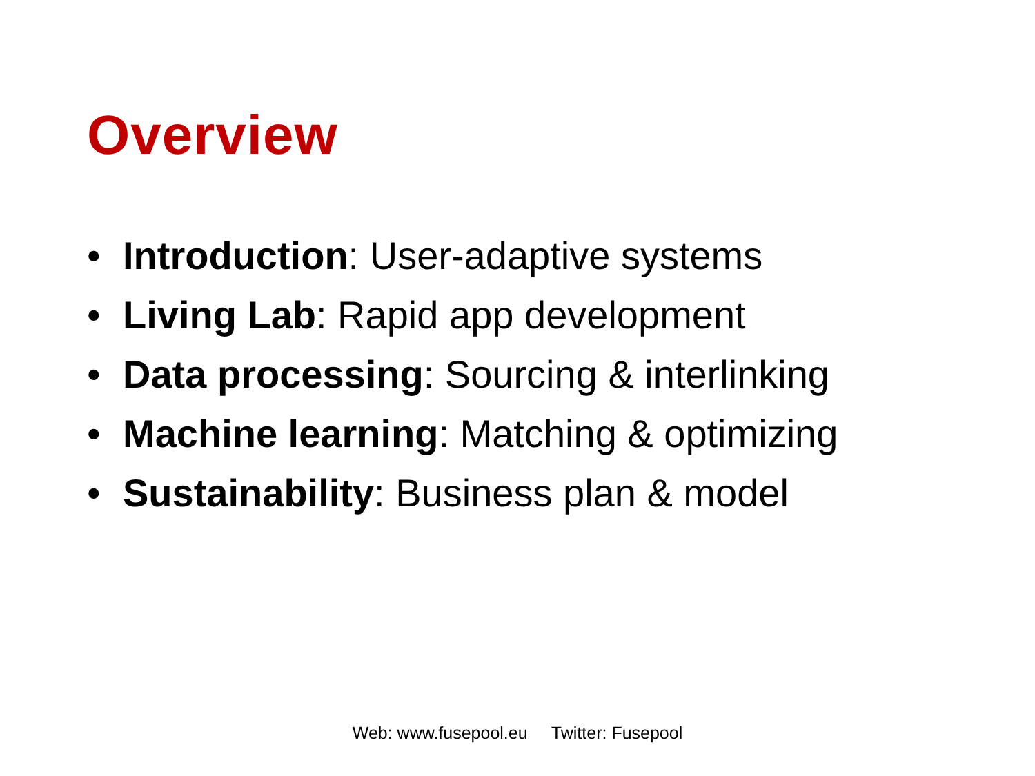Overview
• Introduction: User-adaptive systems
• Living Lab: Rapid app development
• Data processing: Sourcing & interlinking
• Machine learning: Matching & optimizing
• Sustainability: Business plan & model
Web: www.fusepool.eu Twitter: Fusepool